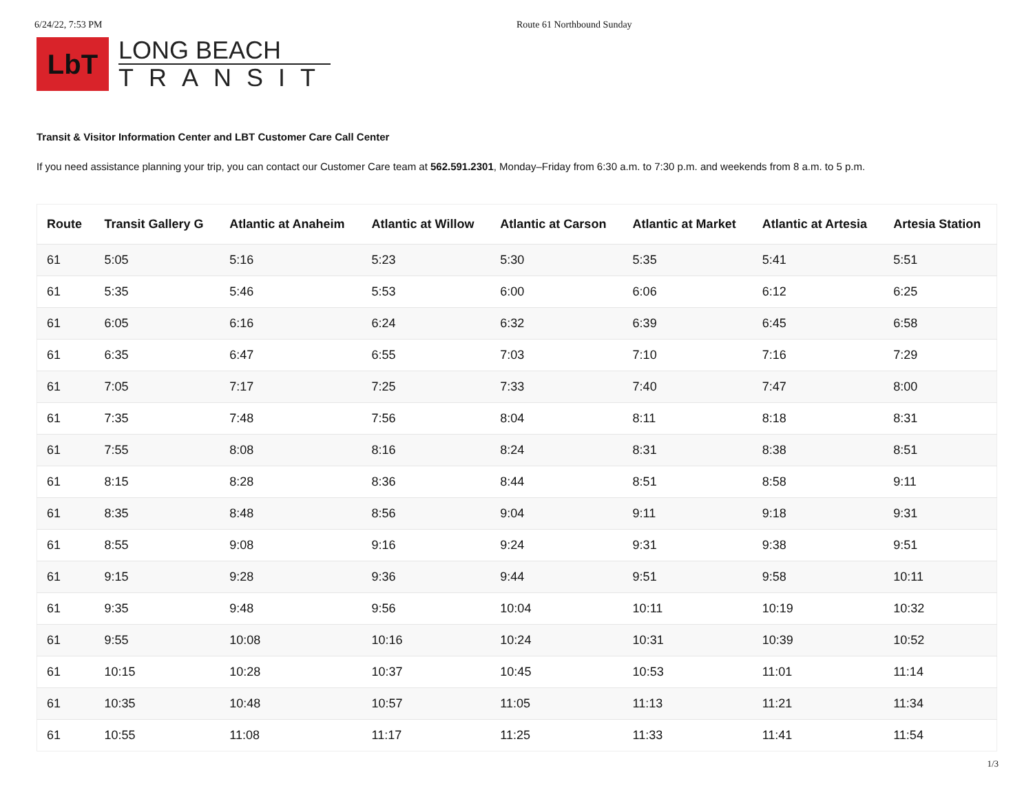6/24/22, 7:53 PM Route 61 Northbound Sunday
LbT
LONG BEACH
TRANSIT
Transit & Visitor Information Center and LBT Customer Care Call Center
If you need assistance planning your trip, you can contact our Customer Care team at 562.591.2301, Monday–Friday from 6:30 a.m. to 7:30 p.m. and weekends from 8 a.m. to 5 p.m.
| Route | Transit Gallery G | Atlantic at Anaheim | Atlantic at Willow | Atlantic at Carson | Atlantic at Market | Atlantic at Artesia | Artesia Station |
| --- | --- | --- | --- | --- | --- | --- | --- |
| 61 | 5:05 | 5:16 | 5:23 | 5:30 | 5:35 | 5:41 | 5:51 |
| 61 | 5:35 | 5:46 | 5:53 | 6:00 | 6:06 | 6:12 | 6:25 |
| 61 | 6:05 | 6:16 | 6:24 | 6:32 | 6:39 | 6:45 | 6:58 |
| 61 | 6:35 | 6:47 | 6:55 | 7:03 | 7:10 | 7:16 | 7:29 |
| 61 | 7:05 | 7:17 | 7:25 | 7:33 | 7:40 | 7:47 | 8:00 |
| 61 | 7:35 | 7:48 | 7:56 | 8:04 | 8:11 | 8:18 | 8:31 |
| 61 | 7:55 | 8:08 | 8:16 | 8:24 | 8:31 | 8:38 | 8:51 |
| 61 | 8:15 | 8:28 | 8:36 | 8:44 | 8:51 | 8:58 | 9:11 |
| 61 | 8:35 | 8:48 | 8:56 | 9:04 | 9:11 | 9:18 | 9:31 |
| 61 | 8:55 | 9:08 | 9:16 | 9:24 | 9:31 | 9:38 | 9:51 |
| 61 | 9:15 | 9:28 | 9:36 | 9:44 | 9:51 | 9:58 | 10:11 |
| 61 | 9:35 | 9:48 | 9:56 | 10:04 | 10:11 | 10:19 | 10:32 |
| 61 | 9:55 | 10:08 | 10:16 | 10:24 | 10:31 | 10:39 | 10:52 |
| 61 | 10:15 | 10:28 | 10:37 | 10:45 | 10:53 | 11:01 | 11:14 |
| 61 | 10:35 | 10:48 | 10:57 | 11:05 | 11:13 | 11:21 | 11:34 |
| 61 | 10:55 | 11:08 | 11:17 | 11:25 | 11:33 | 11:41 | 11:54 |
1/3